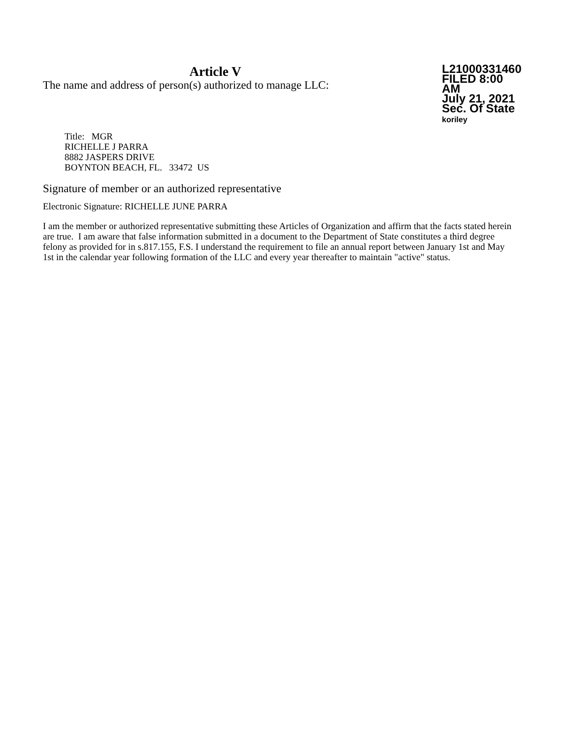Article V
The name and address of person(s) authorized to manage LLC:
L21000331460
FILED 8:00 AM
July 21, 2021
Sec. Of State
koriley
Title: MGR
RICHELLE J PARRA
8882 JASPERS DRIVE
BOYNTON BEACH, FL. 33472 US
Signature of member or an authorized representative
Electronic Signature: RICHELLE JUNE PARRA
I am the member or authorized representative submitting these Articles of Organization and affirm that the facts stated herein are true. I am aware that false information submitted in a document to the Department of State constitutes a third degree felony as provided for in s.817.155, F.S. I understand the requirement to file an annual report between January 1st and May 1st in the calendar year following formation of the LLC and every year thereafter to maintain "active" status.